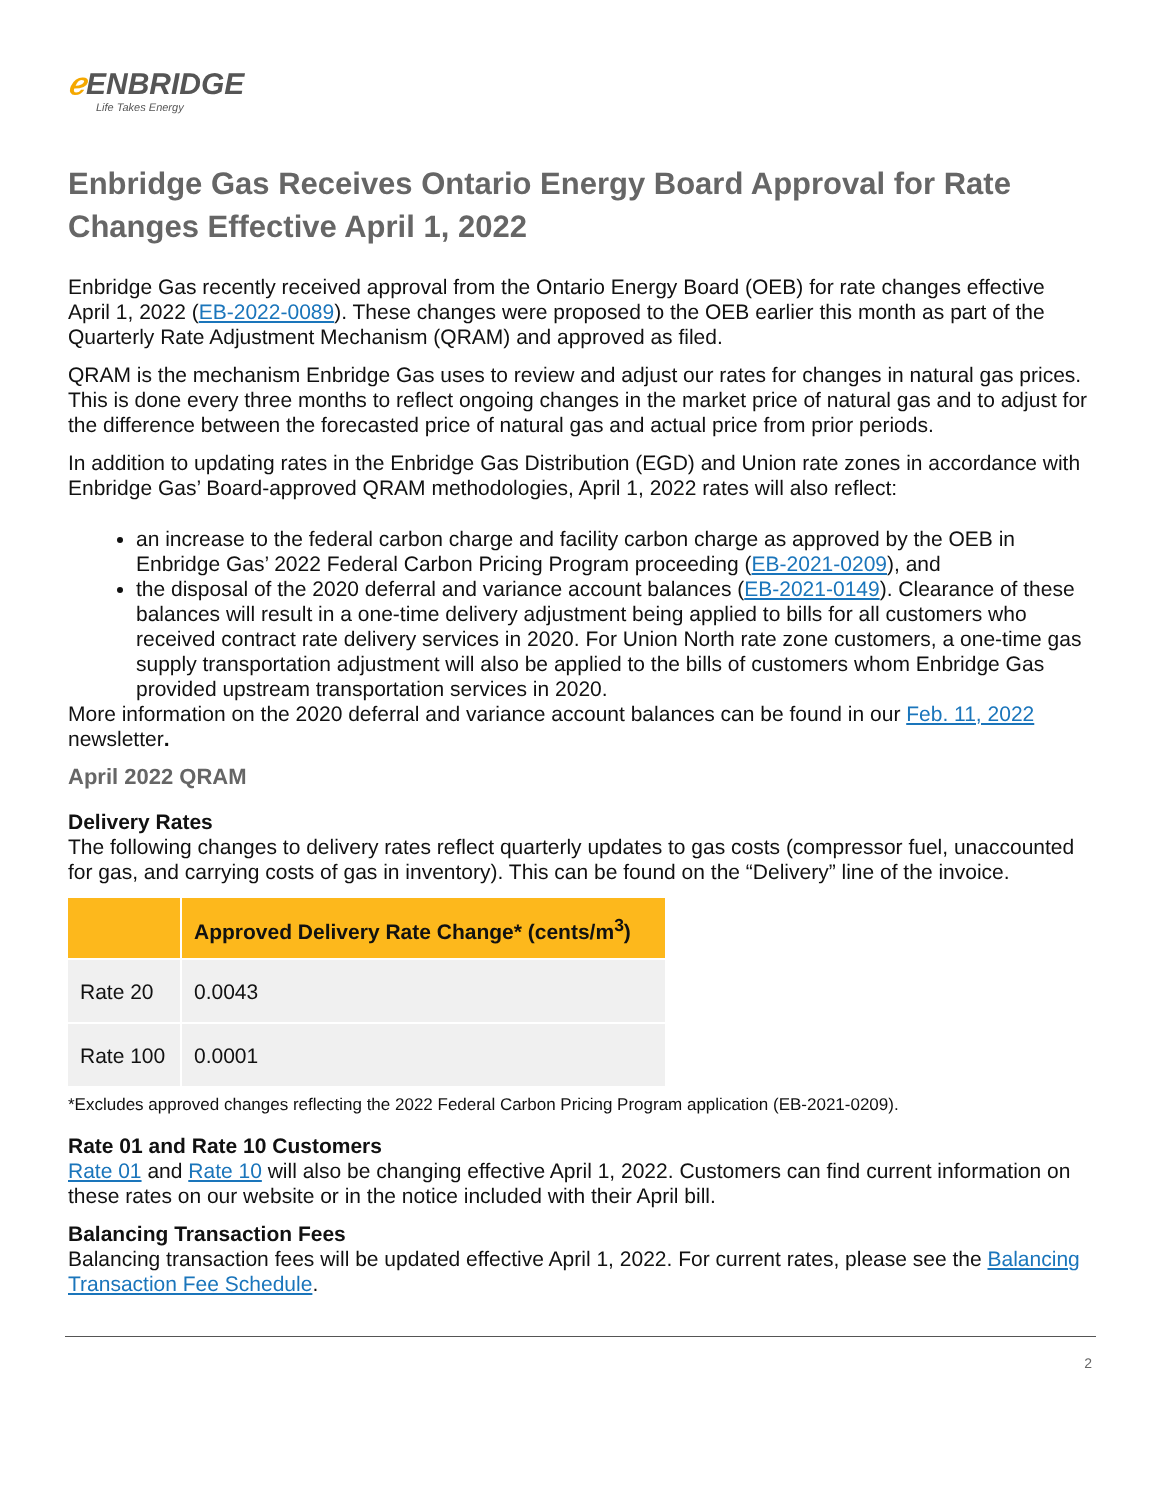ℯ ENBRIDGE
Life Takes Energy
Enbridge Gas Receives Ontario Energy Board Approval for Rate Changes Effective April 1, 2022
Enbridge Gas recently received approval from the Ontario Energy Board (OEB) for rate changes effective April 1, 2022 (EB-2022-0089). These changes were proposed to the OEB earlier this month as part of the Quarterly Rate Adjustment Mechanism (QRAM) and approved as filed.
QRAM is the mechanism Enbridge Gas uses to review and adjust our rates for changes in natural gas prices. This is done every three months to reflect ongoing changes in the market price of natural gas and to adjust for the difference between the forecasted price of natural gas and actual price from prior periods.
In addition to updating rates in the Enbridge Gas Distribution (EGD) and Union rate zones in accordance with Enbridge Gas’ Board-approved QRAM methodologies, April 1, 2022 rates will also reflect:
an increase to the federal carbon charge and facility carbon charge as approved by the OEB in Enbridge Gas’ 2022 Federal Carbon Pricing Program proceeding (EB-2021-0209), and
the disposal of the 2020 deferral and variance account balances (EB-2021-0149). Clearance of these balances will result in a one-time delivery adjustment being applied to bills for all customers who received contract rate delivery services in 2020. For Union North rate zone customers, a one-time gas supply transportation adjustment will also be applied to the bills of customers whom Enbridge Gas provided upstream transportation services in 2020.
More information on the 2020 deferral and variance account balances can be found in our Feb. 11, 2022 newsletter.
April 2022 QRAM
Delivery Rates
The following changes to delivery rates reflect quarterly updates to gas costs (compressor fuel, unaccounted for gas, and carrying costs of gas in inventory). This can be found on the “Delivery” line of the invoice.
| | Approved Delivery Rate Change* (cents/m<sup>3</sup>) |
| --- | --- |
| Rate 20 | 0.0043 |
| Rate 100 | 0.0001 |
*Excludes approved changes reflecting the 2022 Federal Carbon Pricing Program application (EB-2021-0209).
Rate 01 and Rate 10 Customers
Rate 01 and Rate 10 will also be changing effective April 1, 2022. Customers can find current information on these rates on our website or in the notice included with their April bill.
Balancing Transaction Fees
Balancing transaction fees will be updated effective April 1, 2022. For current rates, please see the Balancing Transaction Fee Schedule.
2